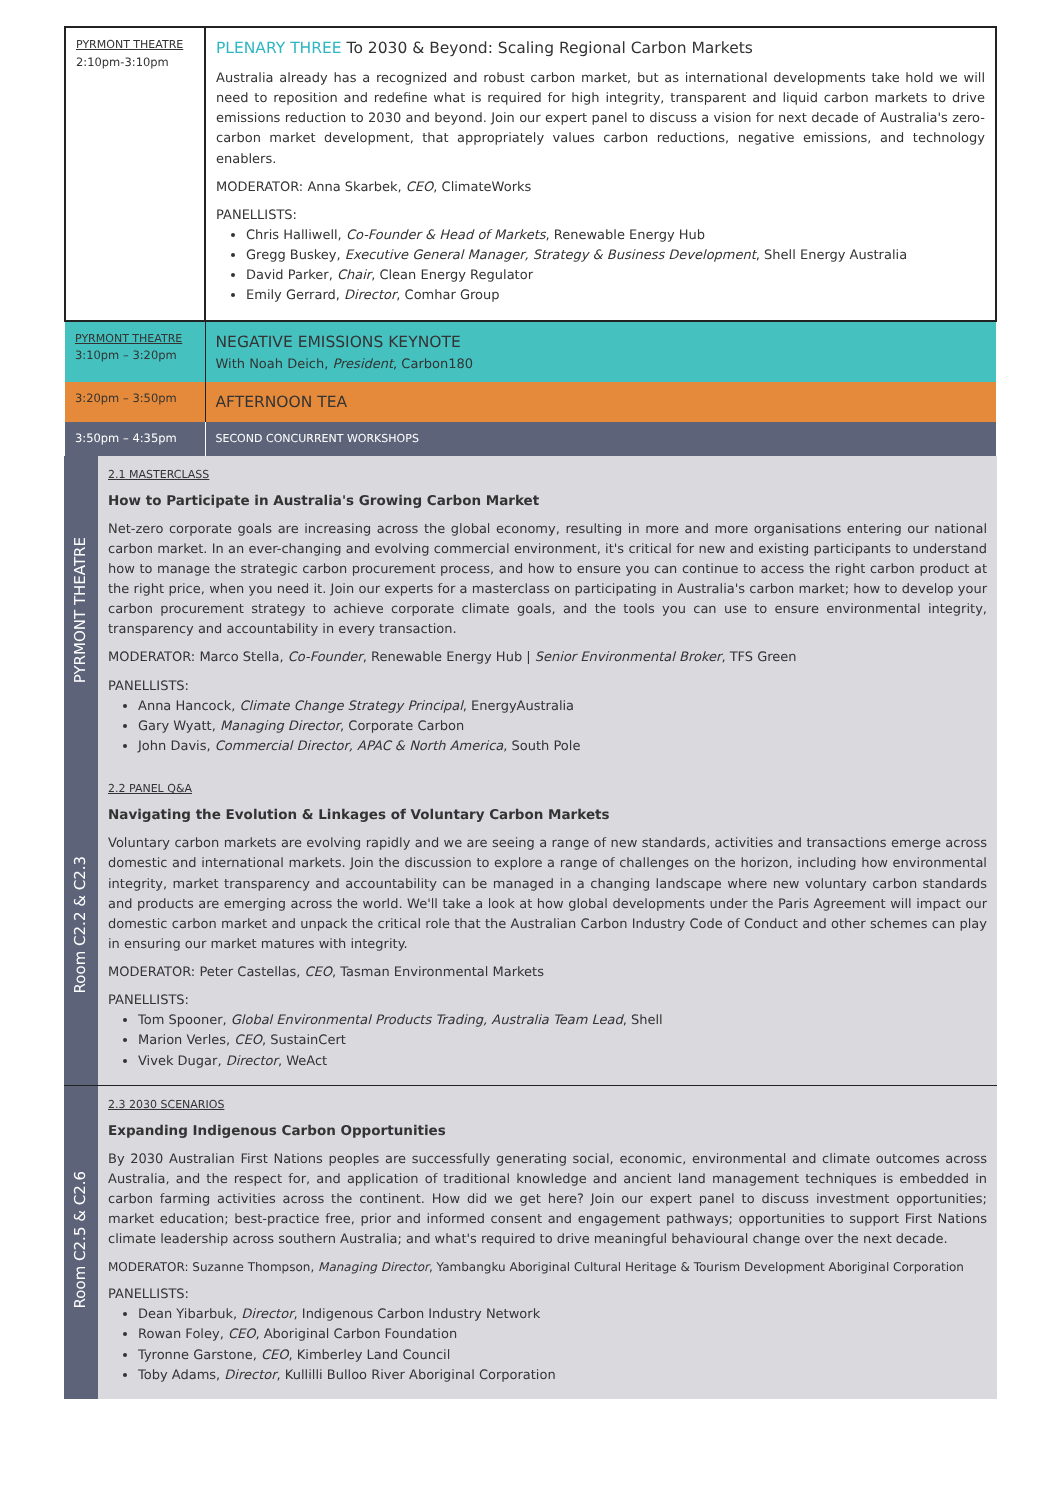| PYRMONT THEATRE 2:10pm-3:10pm | PLENARY THREE To 2030 & Beyond: Scaling Regional Carbon Markets Australia already has a recognized and robust carbon market, but as international developments take hold we will need to reposition and redefine what is required for high integrity, transparent and liquid carbon markets to drive emissions reduction to 2030 and beyond. Join our expert panel to discuss a vision for next decade of Australia's zero-carbon market development, that appropriately values carbon reductions, negative emissions, and technology enablers. MODERATOR: Anna Skarbek, CEO , ClimateWorks PANELLISTS: Chris Halliwell, Co-Founder & Head of Markets , Renewable Energy Hub Gregg Buskey, Executive General Manager, Strategy & Business Development , Shell Energy Australia David Parker, Chair , Clean Energy Regulator Emily Gerrard, Director , Comhar Group |
| PYRMONT THEATRE 3:10pm – 3:20pm | NEGATIVE EMISSIONS KEYNOTE With Noah Deich, President , Carbon180 |
| 3:20pm – 3:50pm | AFTERNOON TEA |
| 3:50pm – 4:35pm | SECOND CONCURRENT WORKSHOPS |
| PYRMONT THEATRE | 2.1 MASTERCLASS How to Participate in Australia's Growing Carbon Market Net-zero corporate goals are increasing across the global economy, resulting in more and more organisations entering our national carbon market. In an ever-changing and evolving commercial environment, it's critical for new and existing participants to understand how to manage the strategic carbon procurement process, and how to ensure you can continue to access the right carbon product at the right price, when you need it. Join our experts for a masterclass on participating in Australia's carbon market; how to develop your carbon procurement strategy to achieve corporate climate goals, and the tools you can use to ensure environmental integrity, transparency and accountability in every transaction. MODERATOR: Marco Stella, Co-Founder , Renewable Energy Hub / Senior Environmental Broker , TFS Green PANELLISTS: Anna Hancock, Climate Change Strategy Principal , EnergyAustralia Gary Wyatt, Managing Director , Corporate Carbon John Davis, Commercial Director, APAC & North America , South Pole |
| Room C2.2 & C2.3 | 2.2 PANEL Q&A Navigating the Evolution & Linkages of Voluntary Carbon Markets Voluntary carbon markets are evolving rapidly and we are seeing a range of new standards, activities and transactions emerge across domestic and international markets. Join the discussion to explore a range of challenges on the horizon, including how environmental integrity, market transparency and accountability can be managed in a changing landscape where new voluntary carbon standards and products are emerging across the world. We'll take a look at how global developments under the Paris Agreement will impact our domestic carbon market and unpack the critical role that the Australian Carbon Industry Code of Conduct and other schemes can play in ensuring our market matures with integrity. MODERATOR: Peter Castellas, CEO , Tasman Environmental Markets PANELLISTS: Tom Spooner, Global Environmental Products Trading, Australia Team Lead , Shell Marion Verles, CEO , SustainCert Vivek Dugar, Director , WeAct |
| Room C2.5 & C2.6 | 2.3 2030 SCENARIOS Expanding Indigenous Carbon Opportunities By 2030 Australian First Nations peoples are successfully generating social, economic, environmental and climate outcomes across Australia, and the respect for, and application of traditional knowledge and ancient land management techniques is embedded in carbon farming activities across the continent. How did we get here? Join our expert panel to discuss investment opportunities; market education; best-practice free, prior and informed consent and engagement pathways; opportunities to support First Nations climate leadership across southern Australia; and what's required to drive meaningful behavioural change over the next decade. MODERATOR: Suzanne Thompson, Managing Director , Yambangku Aboriginal Cultural Heritage & Tourism Development Aboriginal Corporation PANELLISTS: Dean Yibarbuk, Director , Indigenous Carbon Industry Network Rowan Foley, CEO , Aboriginal Carbon Foundation Tyronne Garstone, CEO , Kimberley Land Council Toby Adams, Director , Kullilli Bulloo River Aboriginal Corporation |